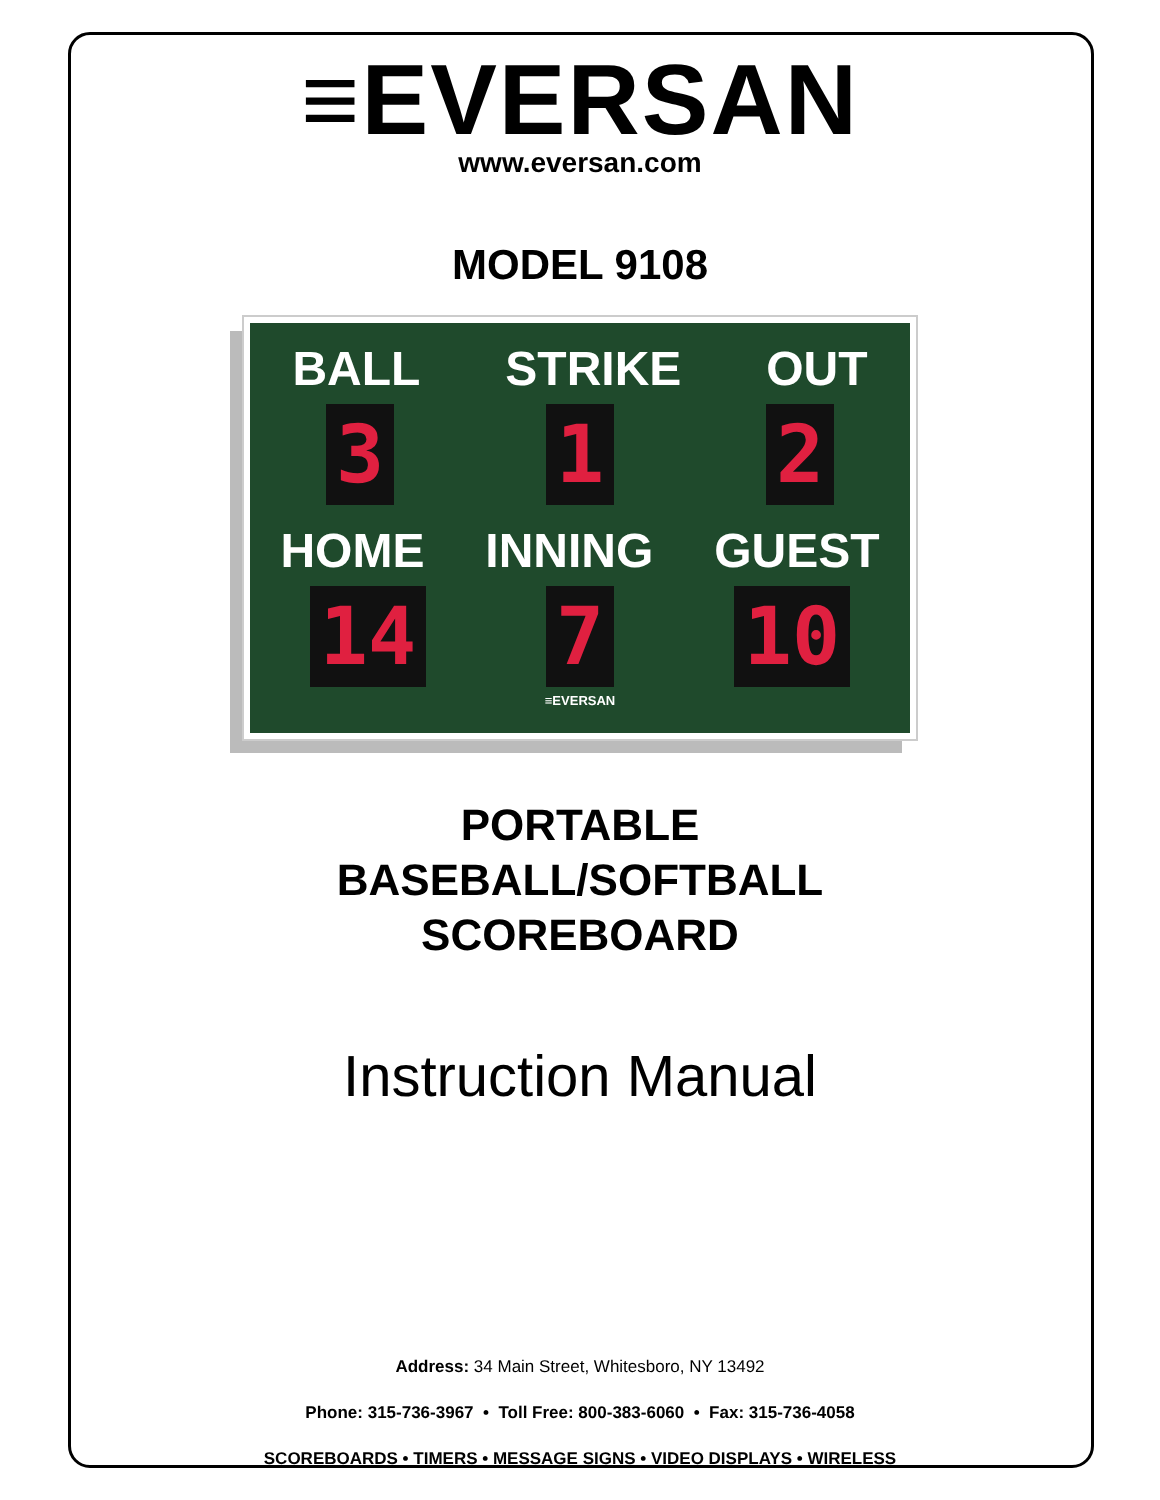≡EVERSAN
www.eversan.com
MODEL 9108
BALL STRIKE OUT
3 1 2
HOME INNING GUEST
14 7 10
≡EVERSAN
PORTABLE
BASEBALL/SOFTBALL
SCOREBOARD
Instruction Manual
Address: 34 Main Street, Whitesboro, NY 13492
Phone: 315-736-3967 • Toll Free: 800-383-6060 • Fax: 315-736-4058
SCOREBOARDS • TIMERS • MESSAGE SIGNS • VIDEO DISPLAYS • WIRELESS